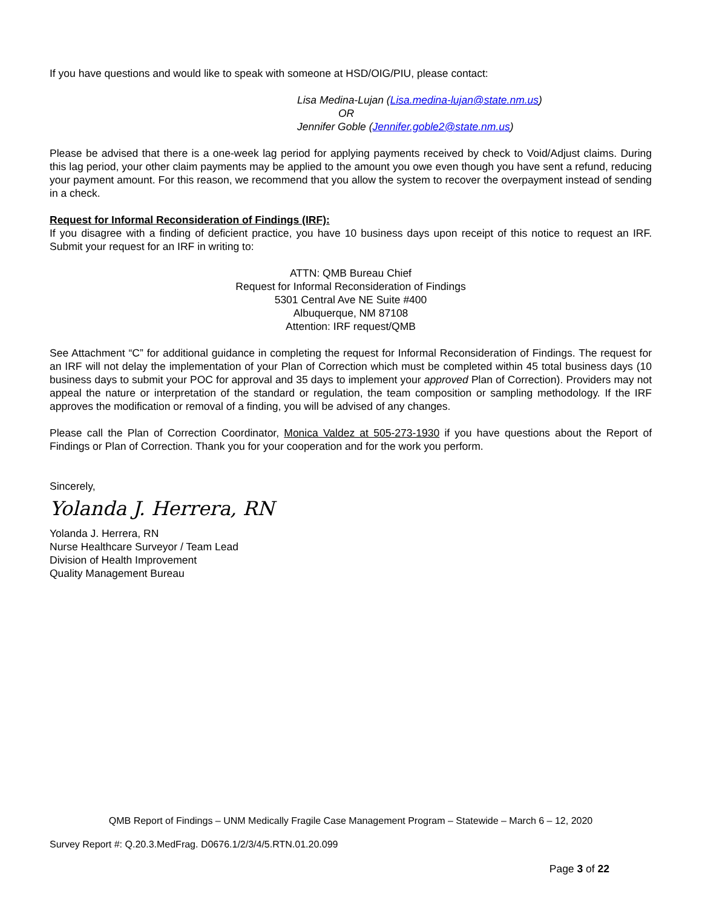If you have questions and would like to speak with someone at HSD/OIG/PIU, please contact:
Lisa Medina-Lujan (Lisa.medina-lujan@state.nm.us)
OR
Jennifer Goble (Jennifer.goble2@state.nm.us)
Please be advised that there is a one-week lag period for applying payments received by check to Void/Adjust claims. During this lag period, your other claim payments may be applied to the amount you owe even though you have sent a refund, reducing your payment amount. For this reason, we recommend that you allow the system to recover the overpayment instead of sending in a check.
Request for Informal Reconsideration of Findings (IRF):
If you disagree with a finding of deficient practice, you have 10 business days upon receipt of this notice to request an IRF. Submit your request for an IRF in writing to:
ATTN: QMB Bureau Chief
Request for Informal Reconsideration of Findings
5301 Central Ave NE Suite #400
Albuquerque, NM 87108
Attention: IRF request/QMB
See Attachment “C” for additional guidance in completing the request for Informal Reconsideration of Findings. The request for an IRF will not delay the implementation of your Plan of Correction which must be completed within 45 total business days (10 business days to submit your POC for approval and 35 days to implement your approved Plan of Correction). Providers may not appeal the nature or interpretation of the standard or regulation, the team composition or sampling methodology. If the IRF approves the modification or removal of a finding, you will be advised of any changes.
Please call the Plan of Correction Coordinator, Monica Valdez at 505-273-1930 if you have questions about the Report of Findings or Plan of Correction. Thank you for your cooperation and for the work you perform.
Sincerely,
Yolanda J. Herrera, RN
Yolanda J. Herrera, RN
Nurse Healthcare Surveyor / Team Lead
Division of Health Improvement
Quality Management Bureau
QMB Report of Findings – UNM Medically Fragile Case Management Program – Statewide – March 6 – 12, 2020
Survey Report #: Q.20.3.MedFrag. D0676.1/2/3/4/5.RTN.01.20.099
Page 3 of 22